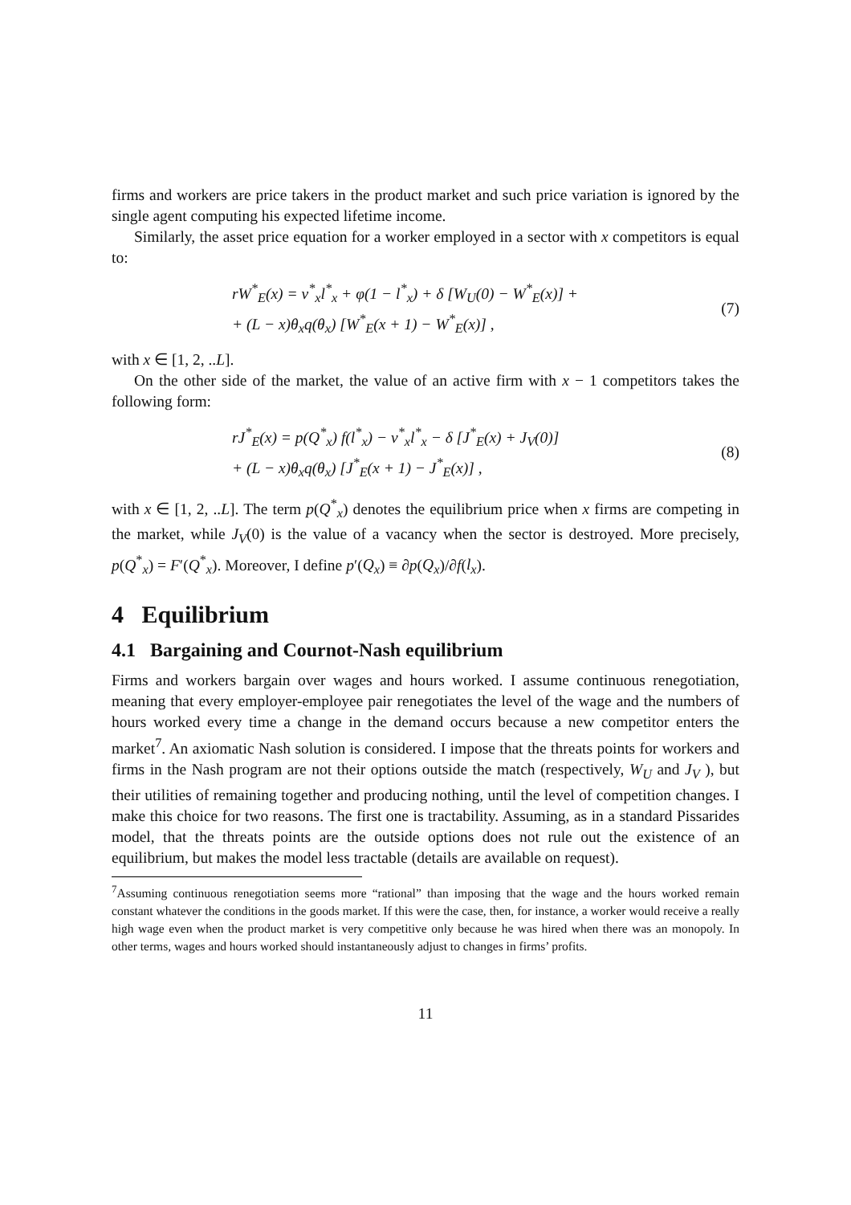firms and workers are price takers in the product market and such price variation is ignored by the single agent computing his expected lifetime income.
Similarly, the asset price equation for a worker employed in a sector with x competitors is equal to:
rW<sup>*</sup><sub>E</sub>(x) = v<sup>*</sup><sub>x</sub>l<sup>*</sup><sub>x</sub> + φ(1 − l<sup>*</sup><sub>x</sub>) + δ [W<sub>U</sub>(0) − W<sup>*</sup><sub>E</sub>(x)] +
+ (L − x)θ<sub>x</sub>q(θ<sub>x</sub>) [W<sup>*</sup><sub>E</sub>(x + 1) − W<sup>*</sup><sub>E</sub>(x)] ,
(7)
with x ∈ [1, 2, ..L].
On the other side of the market, the value of an active firm with x − 1 competitors takes the following form:
rJ<sup>*</sup><sub>E</sub>(x) = p(Q<sup>*</sup><sub>x</sub>) f(l<sup>*</sup><sub>x</sub>) − v<sup>*</sup><sub>x</sub>l<sup>*</sup><sub>x</sub> − δ [J<sup>*</sup><sub>E</sub>(x) + J<sub>V</sub>(0)]
+ (L − x)θ<sub>x</sub>q(θ<sub>x</sub>) [J<sup>*</sup><sub>E</sub>(x + 1) − J<sup>*</sup><sub>E</sub>(x)] ,
(8)
with x ∈ [1, 2, ..L]. The term p(Q<sup>*</sup><sub>x</sub>) denotes the equilibrium price when x firms are competing in the market, while J<sub>V</sub>(0) is the value of a vacancy when the sector is destroyed. More precisely, p(Q<sup>*</sup><sub>x</sub>) = F′(Q<sup>*</sup><sub>x</sub>). Moreover, I define p′(Q<sub>x</sub>) ≡ ∂p(Q<sub>x</sub>)/∂f(l<sub>x</sub>).
4 Equilibrium
4.1 Bargaining and Cournot-Nash equilibrium
Firms and workers bargain over wages and hours worked. I assume continuous renegotiation, meaning that every employer-employee pair renegotiates the level of the wage and the numbers of hours worked every time a change in the demand occurs because a new competitor enters the market<sup>7</sup>. An axiomatic Nash solution is considered. I impose that the threats points for workers and firms in the Nash program are not their options outside the match (respectively, W<sub>U</sub> and J<sub>V</sub> ), but their utilities of remaining together and producing nothing, until the level of competition changes. I make this choice for two reasons. The first one is tractability. Assuming, as in a standard Pissarides model, that the threats points are the outside options does not rule out the existence of an equilibrium, but makes the model less tractable (details are available on request).
<sup>7</sup> Assuming continuous renegotiation seems more “rational” than imposing that the wage and the hours worked remain constant whatever the conditions in the goods market. If this were the case, then, for instance, a worker would receive a really high wage even when the product market is very competitive only because he was hired when there was an monopoly. In other terms, wages and hours worked should instantaneously adjust to changes in firms’ profits.
11